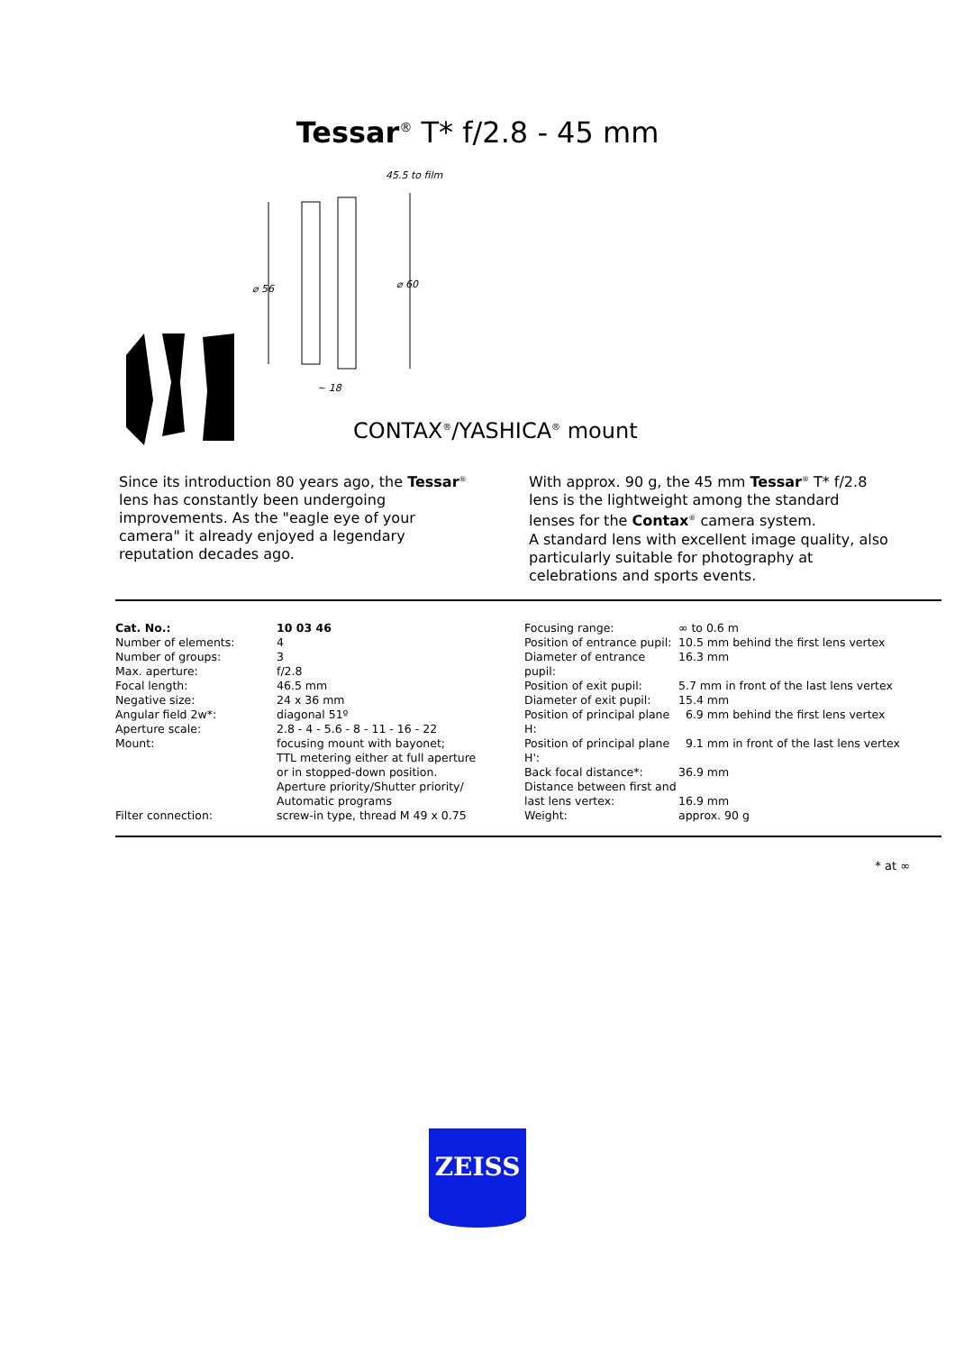Tessar<sup>®</sup> T* f/2.8 - 45 mm
⌀ 56
⌀ 60
~ 18
45.5 to film
CONTAX<sup>®</sup>/YASHICA<sup>®</sup> mount
Since its introduction 80 years ago, the Tessar<sup>®</sup> lens has constantly been undergoing improvements. As the "eagle eye of your camera" it already enjoyed a legendary reputation decades ago.
With approx. 90 g, the 45 mm Tessar<sup>®</sup> T* f/2.8 lens is the lightweight among the standard lenses for the Contax<sup>®</sup> camera system.
A standard lens with excellent image quality, also particularly suitable for photography at celebrations and sports events.
| Cat. No.: | 10 03 46 |
| Number of elements: | 4 |
| Number of groups: | 3 |
| Max. aperture: | f/2.8 |
| Focal length: | 46.5 mm |
| Negative size: | 24 x 36 mm |
| Angular field 2w*: | diagonal 51º |
| Aperture scale: | 2.8 - 4 - 5.6 - 8 - 11 - 16 - 22 |
| Mount: | focusing mount with bayonet; TTL metering either at full aperture or in stopped-down position. Aperture priority/Shutter priority/ Automatic programs |
| Filter connection: | screw-in type, thread M 49 x 0.75 |
| Focusing range: | ∞ to 0.6 m |
| Position of entrance pupil: | 10.5 mm behind the first lens vertex |
| Diameter of entrance pupil: | 16.3 mm |
| Position of exit pupil: | 5.7 mm in front of the last lens vertex |
| Diameter of exit pupil: | 15.4 mm |
| Position of principal plane H: | 6.9 mm behind the first lens vertex |
| Position of principal plane H': | 9.1 mm in front of the last lens vertex |
| Back focal distance*: | 36.9 mm |
| Distance between first and last lens vertex: | 16.9 mm |
| Weight: | approx. 90 g |
* at ∞
ZEISS